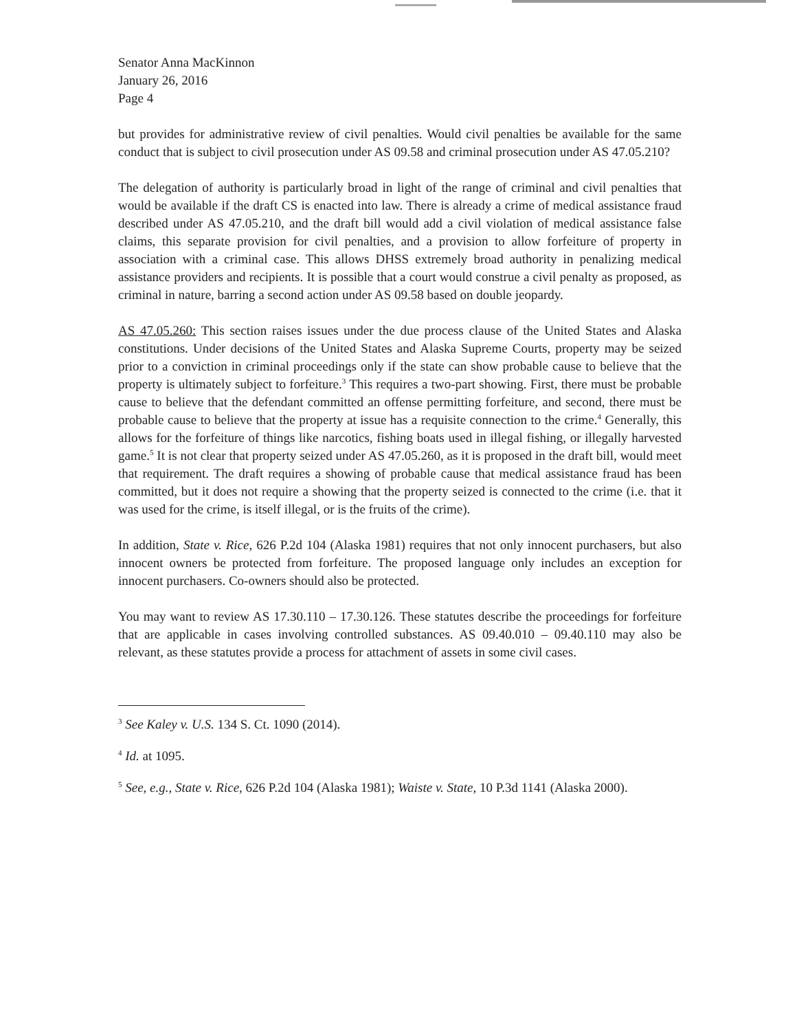Senator Anna MacKinnon
January 26, 2016
Page 4
but provides for administrative review of civil penalties. Would civil penalties be available for the same conduct that is subject to civil prosecution under AS 09.58 and criminal prosecution under AS 47.05.210?
The delegation of authority is particularly broad in light of the range of criminal and civil penalties that would be available if the draft CS is enacted into law. There is already a crime of medical assistance fraud described under AS 47.05.210, and the draft bill would add a civil violation of medical assistance false claims, this separate provision for civil penalties, and a provision to allow forfeiture of property in association with a criminal case. This allows DHSS extremely broad authority in penalizing medical assistance providers and recipients. It is possible that a court would construe a civil penalty as proposed, as criminal in nature, barring a second action under AS 09.58 based on double jeopardy.
AS 47.05.260: This section raises issues under the due process clause of the United States and Alaska constitutions. Under decisions of the United States and Alaska Supreme Courts, property may be seized prior to a conviction in criminal proceedings only if the state can show probable cause to believe that the property is ultimately subject to forfeiture.<sup>3</sup> This requires a two-part showing. First, there must be probable cause to believe that the defendant committed an offense permitting forfeiture, and second, there must be probable cause to believe that the property at issue has a requisite connection to the crime.<sup>4</sup> Generally, this allows for the forfeiture of things like narcotics, fishing boats used in illegal fishing, or illegally harvested game.<sup>5</sup> It is not clear that property seized under AS 47.05.260, as it is proposed in the draft bill, would meet that requirement. The draft requires a showing of probable cause that medical assistance fraud has been committed, but it does not require a showing that the property seized is connected to the crime (i.e. that it was used for the crime, is itself illegal, or is the fruits of the crime).
In addition, State v. Rice, 626 P.2d 104 (Alaska 1981) requires that not only innocent purchasers, but also innocent owners be protected from forfeiture. The proposed language only includes an exception for innocent purchasers. Co-owners should also be protected.
You may want to review AS 17.30.110 – 17.30.126. These statutes describe the proceedings for forfeiture that are applicable in cases involving controlled substances. AS 09.40.010 – 09.40.110 may also be relevant, as these statutes provide a process for attachment of assets in some civil cases.
<sup>3</sup> See Kaley v. U.S. 134 S. Ct. 1090 (2014).
<sup>4</sup> Id. at 1095.
<sup>5</sup> See, e.g., State v. Rice, 626 P.2d 104 (Alaska 1981); Waiste v. State, 10 P.3d 1141 (Alaska 2000).